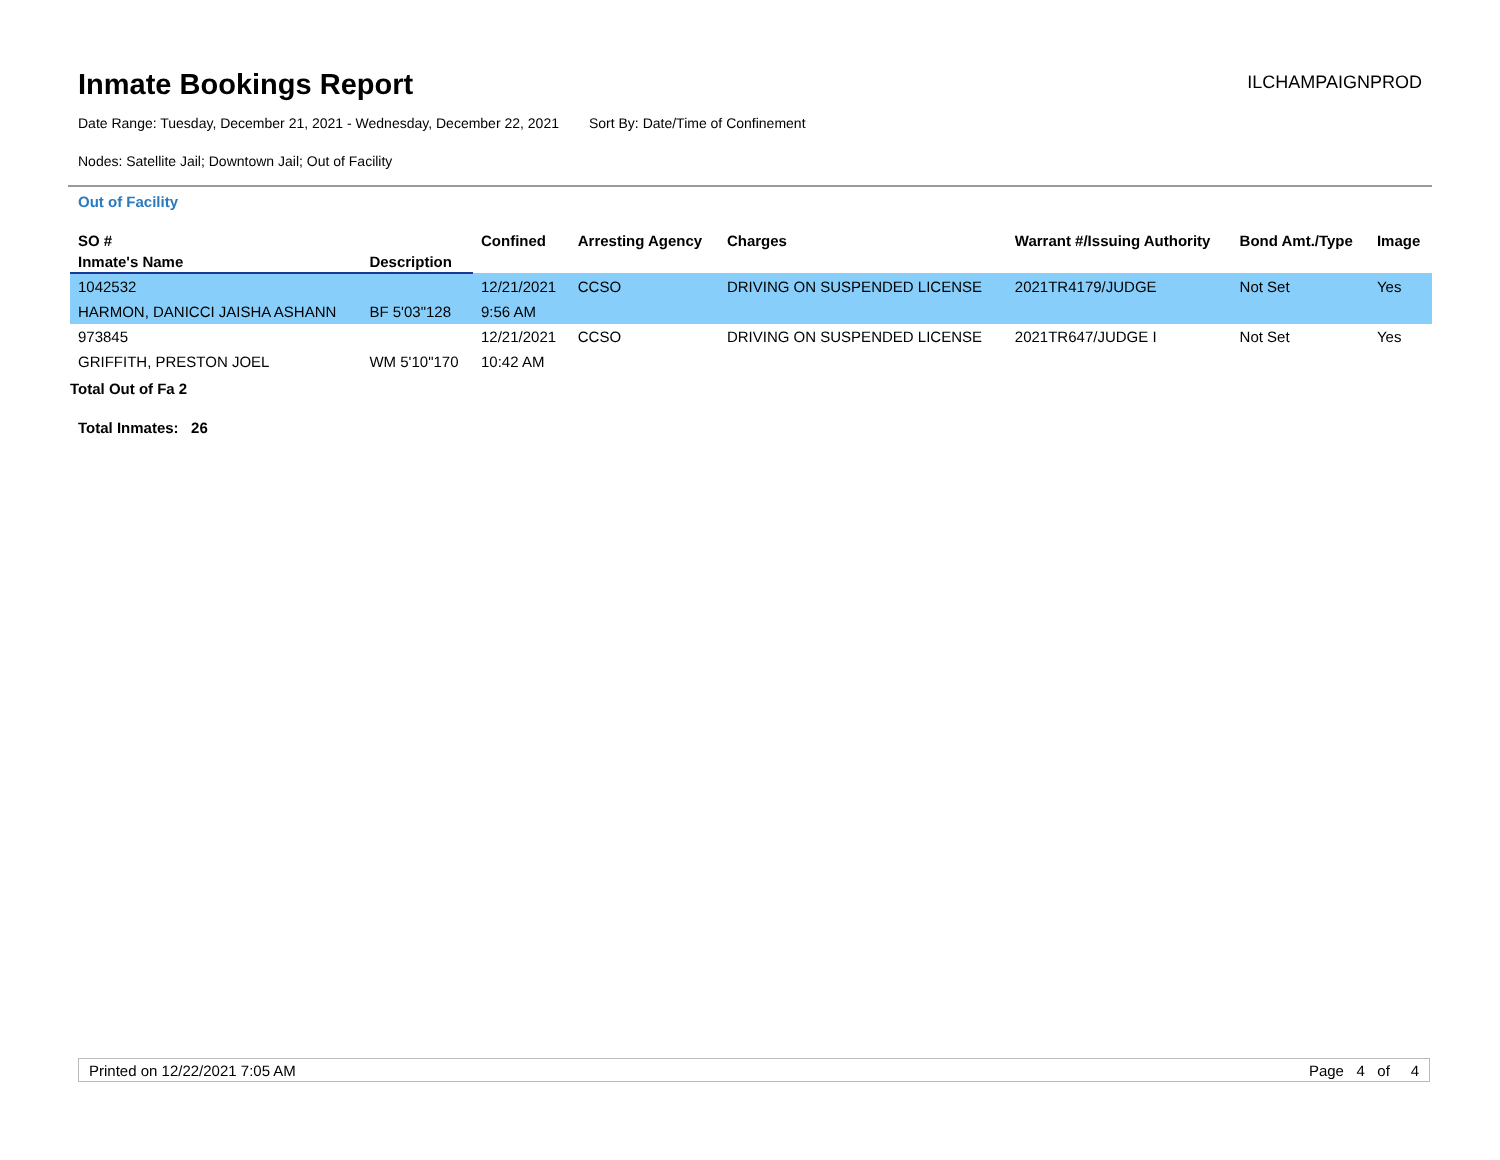Inmate Bookings Report
ILCHAMPAIGNPROD
Date Range: Tuesday, December 21, 2021 - Wednesday, December 22, 2021 Sort By: Date/Time of Confinement
Nodes: Satellite Jail; Downtown Jail; Out of Facility
Out of Facility
| SO # | | Confined | Arresting Agency | Charges | Warrant #/Issuing Authority | Bond Amt./Type | Image |
| --- | --- | --- | --- | --- | --- | --- | --- |
| Inmate's Name | Description | | | | | | |
| 1042532 | | 12/21/2021 | CCSO | DRIVING ON SUSPENDED LICENSE | 2021TR4179/JUDGE | Not Set | Yes |
| HARMON, DANICCI JAISHA ASHANN | BF 5'03"128 | 9:56 AM | | | | | |
| 973845 | | 12/21/2021 | CCSO | DRIVING ON SUSPENDED LICENSE | 2021TR647/JUDGE I | Not Set | Yes |
| GRIFFITH, PRESTON JOEL | WM 5'10"170 | 10:42 AM | | | | | |
Total Out of Fa 2
Total Inmates: 26
Printed on 12/22/2021 7:05 AM Page 4 of 4